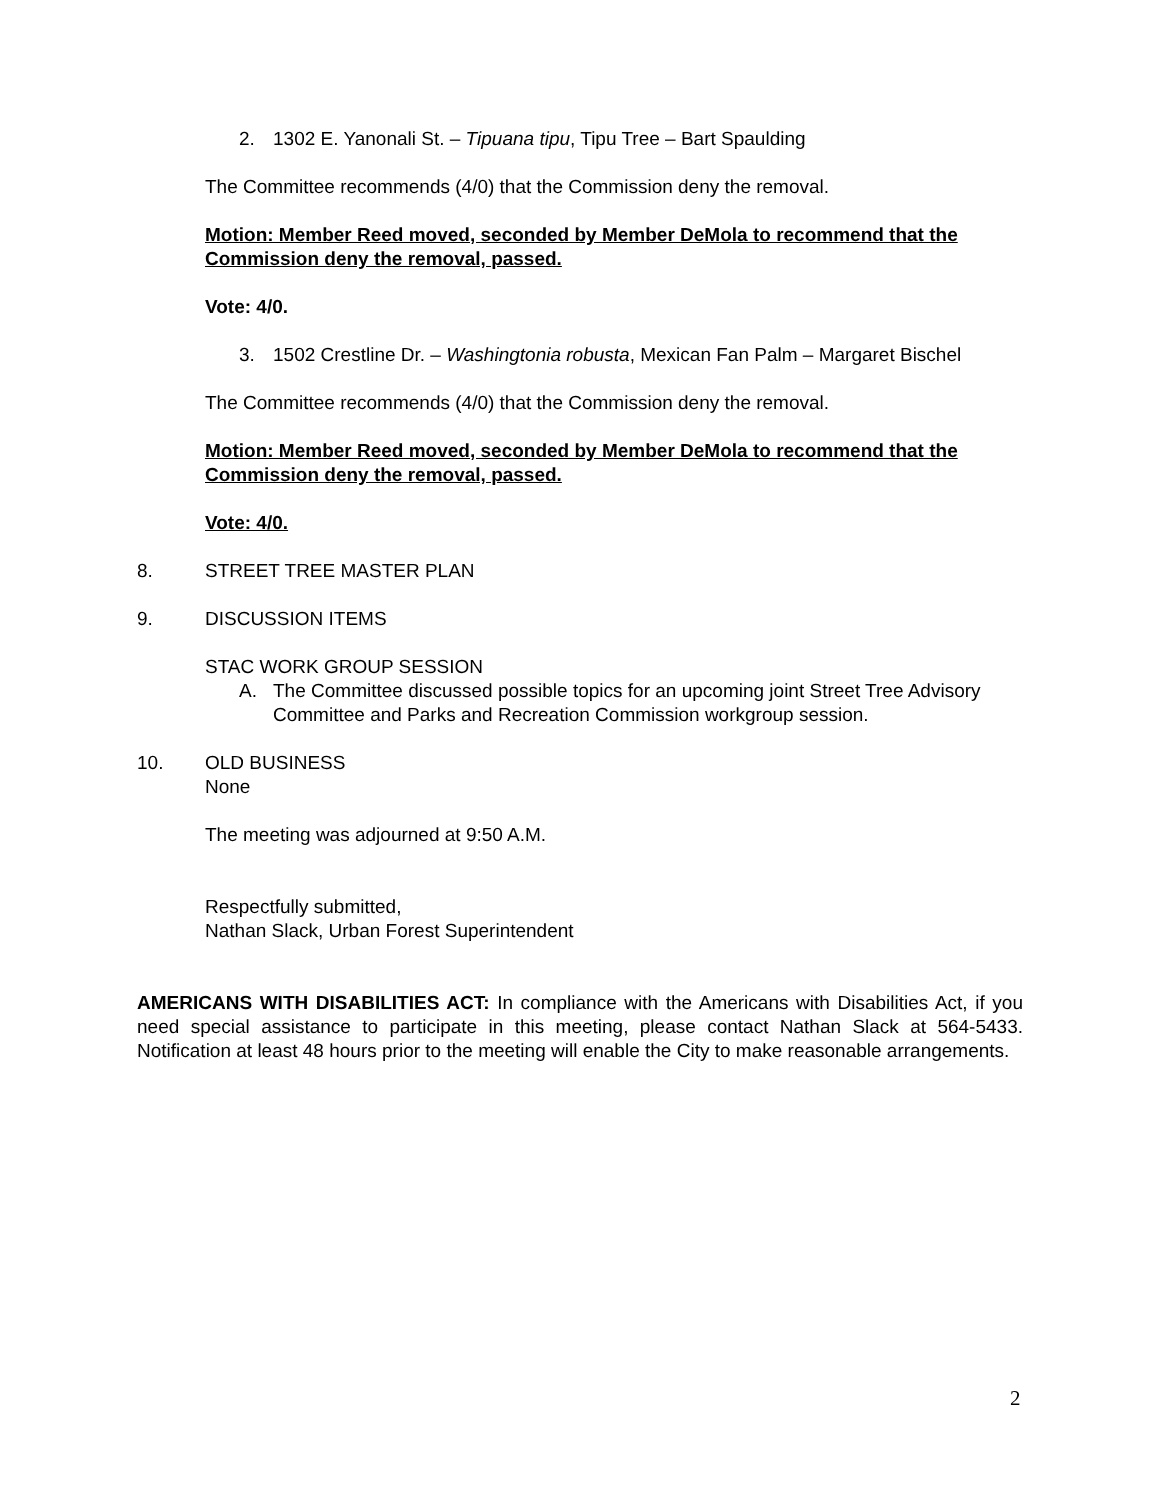2. 1302 E. Yanonali St. – Tipuana tipu, Tipu Tree – Bart Spaulding
The Committee recommends (4/0) that the Commission deny the removal.
Motion: Member Reed moved, seconded by Member DeMola to recommend that the Commission deny the removal, passed.
Vote: 4/0.
3. 1502 Crestline Dr. – Washingtonia robusta, Mexican Fan Palm – Margaret Bischel
The Committee recommends (4/0) that the Commission deny the removal.
Motion: Member Reed moved, seconded by Member DeMola to recommend that the Commission deny the removal, passed.
Vote: 4/0.
8. STREET TREE MASTER PLAN
9. DISCUSSION ITEMS
STAC WORK GROUP SESSION
A. The Committee discussed possible topics for an upcoming joint Street Tree Advisory Committee and Parks and Recreation Commission workgroup session.
10. OLD BUSINESS
None
The meeting was adjourned at 9:50 A.M.
Respectfully submitted,
Nathan Slack, Urban Forest Superintendent
AMERICANS WITH DISABILITIES ACT: In compliance with the Americans with Disabilities Act, if you need special assistance to participate in this meeting, please contact Nathan Slack at 564-5433. Notification at least 48 hours prior to the meeting will enable the City to make reasonable arrangements.
2